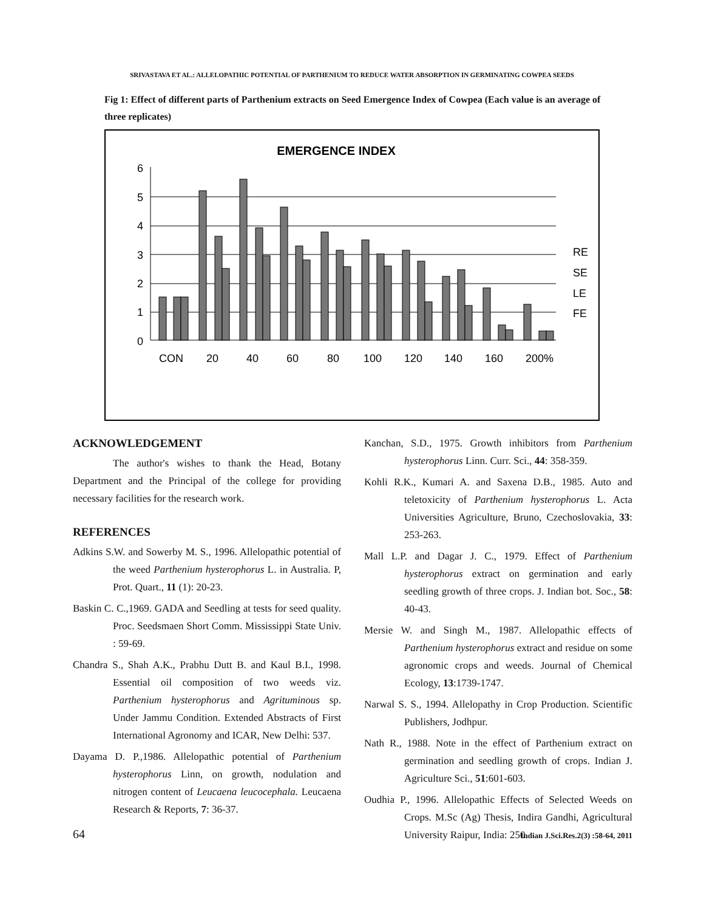SRIVASTAVA ET AL.: ALLELOPATHIC POTENTIAL OF PARTHENIUM TO REDUCE WATER ABSORPTION IN GERMINATING COWPEA SEEDS
Fig 1: Effect of different parts of Parthenium extracts on Seed Emergence Index of Cowpea (Each value is an average of three replicates)
EMERGENCE INDEX
6
5
4
3
2
1
0
CON
20
40
60
80
100
120
140
160
200%
RE
SE
LE
FE
ACKNOWLEDGEMENT
The author's wishes to thank the Head, Botany Department and the Principal of the college for providing necessary facilities for the research work.
REFERENCES
Adkins S.W. and Sowerby M. S., 1996. Allelopathic potential of the weed Parthenium hysterophorus L. in Australia. P, Prot. Quart., 11 (1): 20-23.
Baskin C. C.,1969. GADA and Seedling at tests for seed quality. Proc. Seedsmaen Short Comm. Mississippi State Univ. : 59-69.
Chandra S., Shah A.K., Prabhu Dutt B. and Kaul B.I., 1998. Essential oil composition of two weeds viz. Parthenium hysterophorus and Agrituminous sp. Under Jammu Condition. Extended Abstracts of First International Agronomy and ICAR, New Delhi: 537.
Dayama D. P.,1986. Allelopathic potential of Parthenium hysterophorus Linn, on growth, nodulation and nitrogen content of Leucaena leucocephala. Leucaena Research & Reports, 7: 36-37.
Kanchan, S.D., 1975. Growth inhibitors from Parthenium hysterophorus Linn. Curr. Sci., 44: 358-359.
Kohli R.K., Kumari A. and Saxena D.B., 1985. Auto and teletoxicity of Parthenium hysterophorus L. Acta Universities Agriculture, Bruno, Czechoslovakia, 33: 253-263.
Mall L.P. and Dagar J. C., 1979. Effect of Parthenium hysterophorus extract on germination and early seedling growth of three crops. J. Indian bot. Soc., 58: 40-43.
Mersie W. and Singh M., 1987. Allelopathic effects of Parthenium hysterophorus extract and residue on some agronomic crops and weeds. Journal of Chemical Ecology, 13:1739-1747.
Narwal S. S., 1994. Allelopathy in Crop Production. Scientific Publishers, Jodhpur.
Nath R., 1988. Note in the effect of Parthenium extract on germination and seedling growth of crops. Indian J. Agriculture Sci., 51:601-603.
Oudhia P., 1996. Allelopathic Effects of Selected Weeds on Crops. M.Sc (Ag) Thesis, Indira Gandhi, Agricultural University Raipur, India: 250.
64 Indian J.Sci.Res.2(3) :58-64, 2011